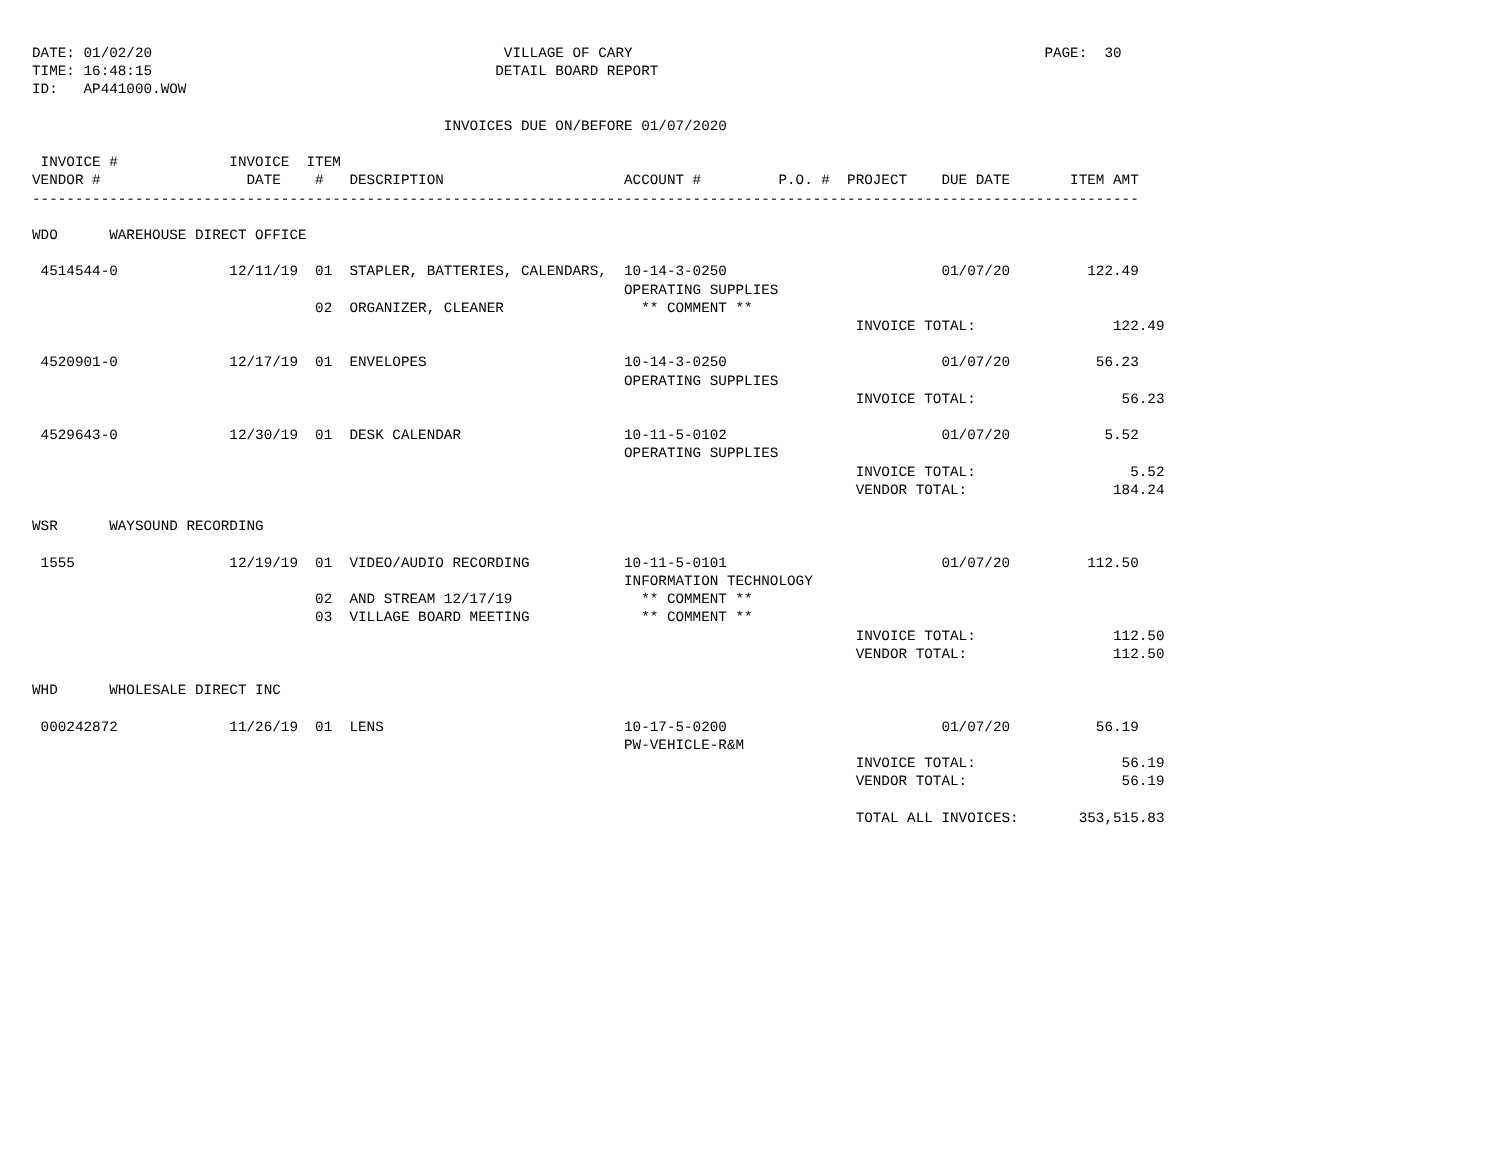DATE: 01/02/20                                         VILLAGE OF CARY                                                PAGE:  30
TIME: 16:48:15                                        DETAIL BOARD REPORT
ID:   AP441000.WOW

                                                INVOICES DUE ON/BEFORE 01/07/2020

 INVOICE #             INVOICE  ITEM
VENDOR #                 DATE    #   DESCRIPTION                     ACCOUNT #         P.O. #  PROJECT    DUE DATE       ITEM AMT
---------------------------------------------------------------------------------------------------------------------------------

WDO      WAREHOUSE DIRECT OFFICE

 4514544-0             12/11/19  01  STAPLER, BATTERIES, CALENDARS,  10-14-3-0250                         01/07/20         122.49
                                                                     OPERATING SUPPLIES
                                 02  ORGANIZER, CLEANER                ** COMMENT **
                                                                                                INVOICE TOTAL:                122.49

 4520901-0             12/17/19  01  ENVELOPES                       10-14-3-0250                         01/07/20          56.23
                                                                     OPERATING SUPPLIES
                                                                                                INVOICE TOTAL:                 56.23

 4529643-0             12/30/19  01  DESK CALENDAR                   10-11-5-0102                         01/07/20           5.52
                                                                     OPERATING SUPPLIES
                                                                                                INVOICE TOTAL:                  5.52
                                                                                                VENDOR TOTAL:                 184.24

WSR      WAYSOUND RECORDING

 1555                  12/19/19  01  VIDEO/AUDIO RECORDING           10-11-5-0101                         01/07/20         112.50
                                                                     INFORMATION TECHNOLOGY
                                 02  AND STREAM 12/17/19               ** COMMENT **
                                 03  VILLAGE BOARD MEETING             ** COMMENT **
                                                                                                INVOICE TOTAL:                112.50
                                                                                                VENDOR TOTAL:                 112.50

WHD      WHOLESALE DIRECT INC

 000242872             11/26/19  01  LENS                            10-17-5-0200                         01/07/20          56.19
                                                                     PW-VEHICLE-R&M
                                                                                                INVOICE TOTAL:                 56.19
                                                                                                VENDOR TOTAL:                  56.19

                                                                                                TOTAL ALL INVOICES:       353,515.83